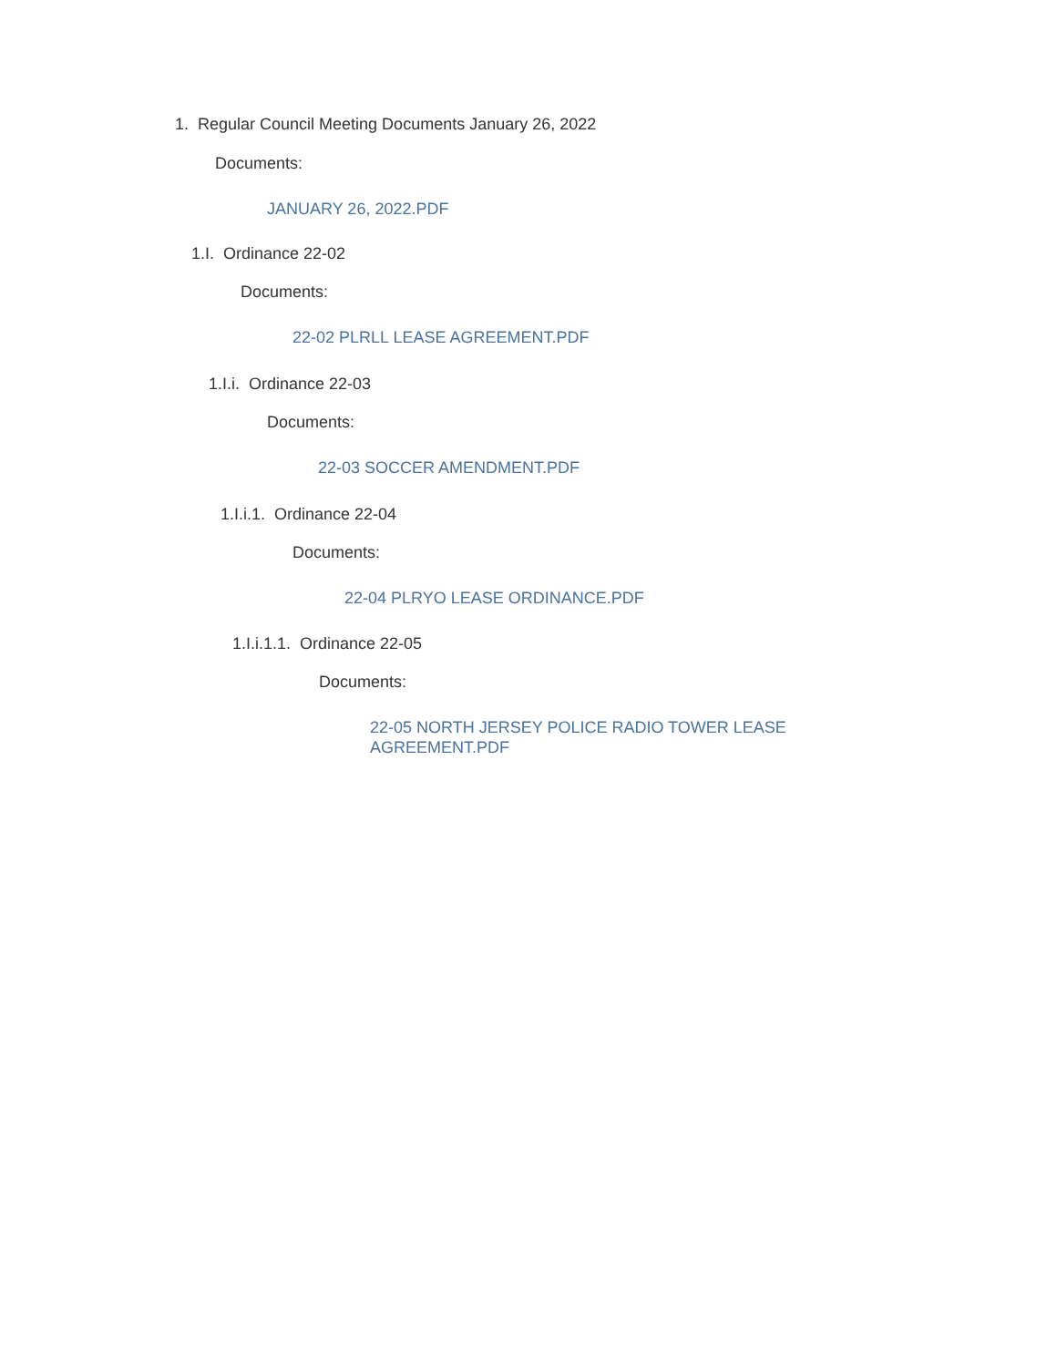1. Regular Council Meeting Documents January 26, 2022
Documents:
JANUARY 26, 2022.PDF
1.I. Ordinance 22-02
Documents:
22-02 PLRLL LEASE AGREEMENT.PDF
1.I.i. Ordinance 22-03
Documents:
22-03 SOCCER AMENDMENT.PDF
1.I.i.1. Ordinance 22-04
Documents:
22-04 PLRYO LEASE ORDINANCE.PDF
1.I.i.1.1. Ordinance 22-05
Documents:
22-05 NORTH JERSEY POLICE RADIO TOWER LEASE AGREEMENT.PDF